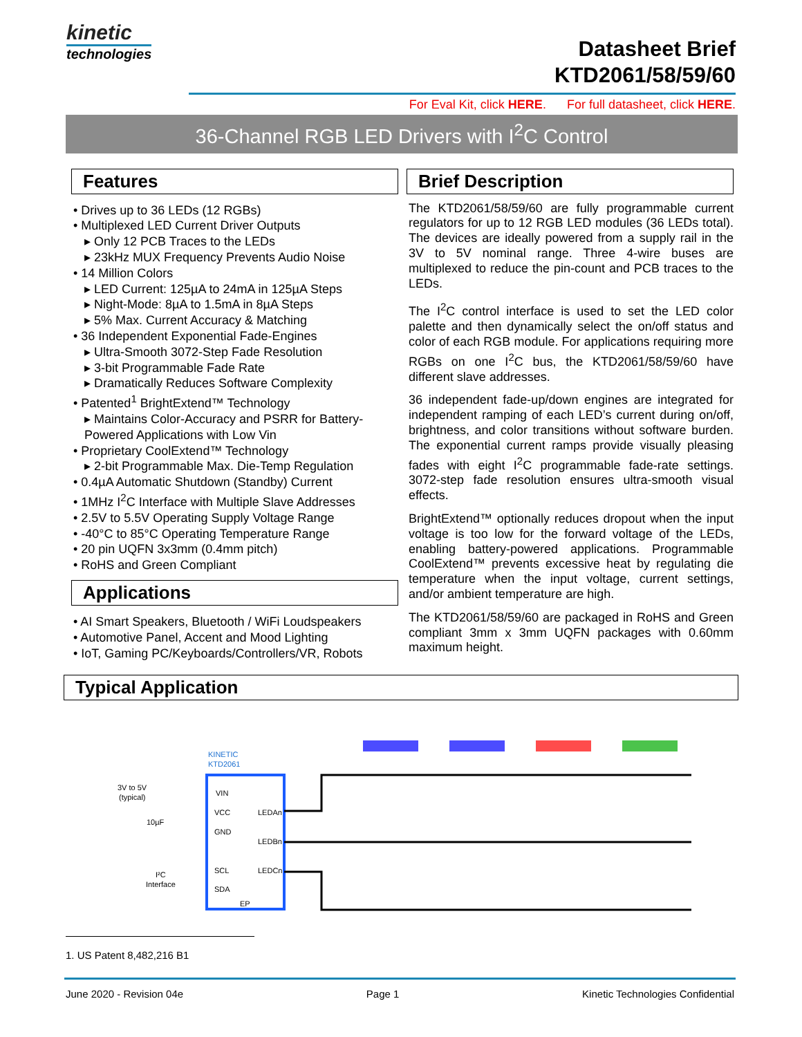kinetic
technologies
Datasheet Brief
KTD2061/58/59/60
For Eval Kit, click HERE. For full datasheet, click HERE.
36-Channel RGB LED Drivers with I<sup>2</sup>C Control
Features
• Drives up to 36 LEDs (12 RGBs)
• Multiplexed LED Current Driver Outputs
▸ Only 12 PCB Traces to the LEDs
▸ 23kHz MUX Frequency Prevents Audio Noise
• 14 Million Colors
▸ LED Current: 125µA to 24mA in 125µA Steps
▸ Night-Mode: 8µA to 1.5mA in 8µA Steps
▸ 5% Max. Current Accuracy & Matching
• 36 Independent Exponential Fade-Engines
▸ Ultra-Smooth 3072-Step Fade Resolution
▸ 3-bit Programmable Fade Rate
▸ Dramatically Reduces Software Complexity
• Patented<sup>1</sup> BrightExtend™ Technology
▸ Maintains Color-Accuracy and PSRR for Battery-Powered Applications with Low Vin
• Proprietary CoolExtend™ Technology
▸ 2-bit Programmable Max. Die-Temp Regulation
• 0.4µA Automatic Shutdown (Standby) Current
• 1MHz I<sup>2</sup>C Interface with Multiple Slave Addresses
• 2.5V to 5.5V Operating Supply Voltage Range
• -40°C to 85°C Operating Temperature Range
• 20 pin UQFN 3x3mm (0.4mm pitch)
• RoHS and Green Compliant
Applications
• AI Smart Speakers, Bluetooth / WiFi Loudspeakers
• Automotive Panel, Accent and Mood Lighting
• IoT, Gaming PC/Keyboards/Controllers/VR, Robots
Brief Description
The KTD2061/58/59/60 are fully programmable current regulators for up to 12 RGB LED modules (36 LEDs total). The devices are ideally powered from a supply rail in the 3V to 5V nominal range. Three 4-wire buses are multiplexed to reduce the pin-count and PCB traces to the LEDs.
The I<sup>2</sup>C control interface is used to set the LED color palette and then dynamically select the on/off status and color of each RGB module. For applications requiring more RGBs on one I<sup>2</sup>C bus, the KTD2061/58/59/60 have different slave addresses.
36 independent fade-up/down engines are integrated for independent ramping of each LED’s current during on/off, brightness, and color transitions without software burden. The exponential current ramps provide visually pleasing fades with eight I<sup>2</sup>C programmable fade-rate settings. 3072-step fade resolution ensures ultra-smooth visual effects.
BrightExtend™ optionally reduces dropout when the input voltage is too low for the forward voltage of the LEDs, enabling battery-powered applications. Programmable CoolExtend™ prevents excessive heat by regulating die temperature when the input voltage, current settings, and/or ambient temperature are high.
The KTD2061/58/59/60 are packaged in RoHS and Green compliant 3mm x 3mm UQFN packages with 0.60mm maximum height.
Typical Application
KINETIC
KTD2061
3V to 5V
(typical)
10µF
I²C
Interface
VIN
VCC
GND
SCL
SDA
LEDAn
LEDBn
LEDCn
EP
1. US Patent 8,482,216 B1
June 2020 - Revision 04e Page 1 Kinetic Technologies Confidential